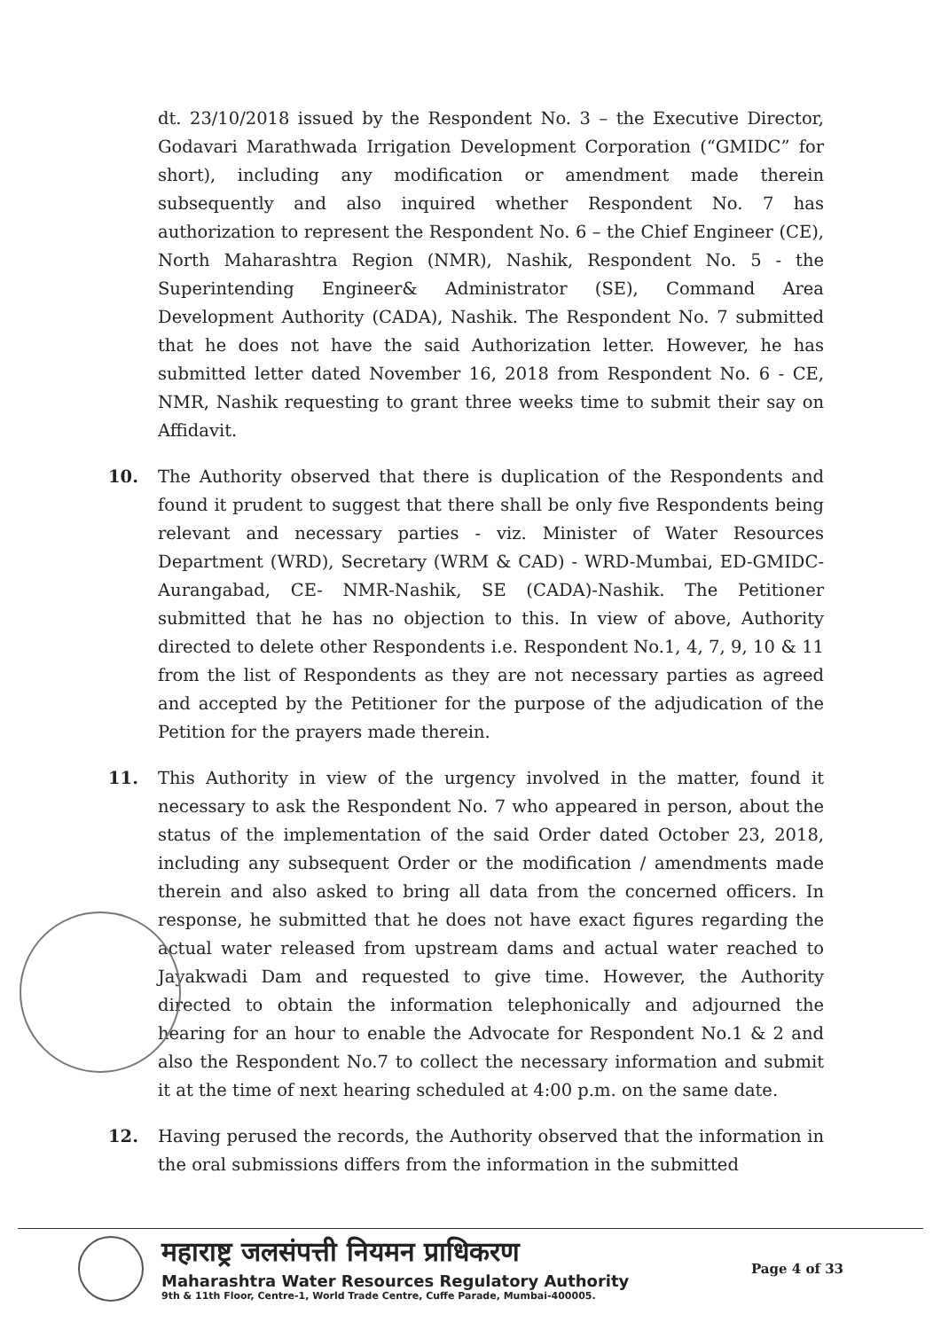dt. 23/10/2018 issued by the Respondent No. 3 – the Executive Director, Godavari Marathwada Irrigation Development Corporation (“GMIDC” for short), including any modification or amendment made therein subsequently and also inquired whether Respondent No. 7 has authorization to represent the Respondent No. 6 – the Chief Engineer (CE), North Maharashtra Region (NMR), Nashik, Respondent No. 5 - the Superintending Engineer& Administrator (SE), Command Area Development Authority (CADA), Nashik. The Respondent No. 7 submitted that he does not have the said Authorization letter. However, he has submitted letter dated November 16, 2018 from Respondent No. 6 - CE, NMR, Nashik requesting to grant three weeks time to submit their say on Affidavit.
10. The Authority observed that there is duplication of the Respondents and found it prudent to suggest that there shall be only five Respondents being relevant and necessary parties - viz. Minister of Water Resources Department (WRD), Secretary (WRM & CAD) - WRD-Mumbai, ED-GMIDC-Aurangabad, CE- NMR-Nashik, SE (CADA)-Nashik. The Petitioner submitted that he has no objection to this. In view of above, Authority directed to delete other Respondents i.e. Respondent No.1, 4, 7, 9, 10 & 11 from the list of Respondents as they are not necessary parties as agreed and accepted by the Petitioner for the purpose of the adjudication of the Petition for the prayers made therein.
11. This Authority in view of the urgency involved in the matter, found it necessary to ask the Respondent No. 7 who appeared in person, about the status of the implementation of the said Order dated October 23, 2018, including any subsequent Order or the modification / amendments made therein and also asked to bring all data from the concerned officers. In response, he submitted that he does not have exact figures regarding the actual water released from upstream dams and actual water reached to Jayakwadi Dam and requested to give time. However, the Authority directed to obtain the information telephonically and adjourned the hearing for an hour to enable the Advocate for Respondent No.1 & 2 and also the Respondent No.7 to collect the necessary information and submit it at the time of next hearing scheduled at 4:00 p.m. on the same date.
12. Having perused the records, the Authority observed that the information in the oral submissions differs from the information in the submitted
महाराष्ट्र जलसंपत्ती नियमन प्राधिकरण
Maharashtra Water Resources Regulatory Authority
9th & 11th Floor, Centre-1, World Trade Centre, Cuffe Parade, Mumbai-400005.
Page 4 of 33